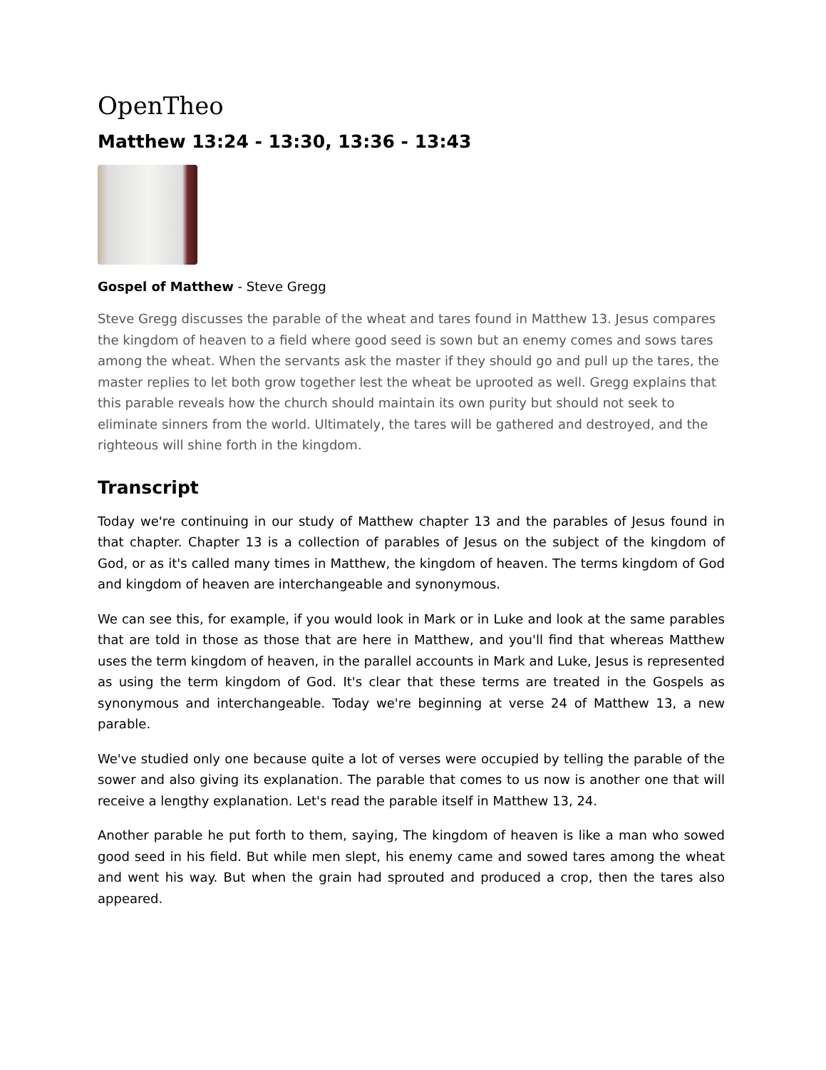OpenTheo
Matthew 13:24 - 13:30, 13:36 - 13:43
Gospel of Matthew - Steve Gregg
Steve Gregg discusses the parable of the wheat and tares found in Matthew 13. Jesus compares the kingdom of heaven to a field where good seed is sown but an enemy comes and sows tares among the wheat. When the servants ask the master if they should go and pull up the tares, the master replies to let both grow together lest the wheat be uprooted as well. Gregg explains that this parable reveals how the church should maintain its own purity but should not seek to eliminate sinners from the world. Ultimately, the tares will be gathered and destroyed, and the righteous will shine forth in the kingdom.
Transcript
Today we're continuing in our study of Matthew chapter 13 and the parables of Jesus found in that chapter. Chapter 13 is a collection of parables of Jesus on the subject of the kingdom of God, or as it's called many times in Matthew, the kingdom of heaven. The terms kingdom of God and kingdom of heaven are interchangeable and synonymous.
We can see this, for example, if you would look in Mark or in Luke and look at the same parables that are told in those as those that are here in Matthew, and you'll find that whereas Matthew uses the term kingdom of heaven, in the parallel accounts in Mark and Luke, Jesus is represented as using the term kingdom of God. It's clear that these terms are treated in the Gospels as synonymous and interchangeable. Today we're beginning at verse 24 of Matthew 13, a new parable.
We've studied only one because quite a lot of verses were occupied by telling the parable of the sower and also giving its explanation. The parable that comes to us now is another one that will receive a lengthy explanation. Let's read the parable itself in Matthew 13, 24.
Another parable he put forth to them, saying, The kingdom of heaven is like a man who sowed good seed in his field. But while men slept, his enemy came and sowed tares among the wheat and went his way. But when the grain had sprouted and produced a crop, then the tares also appeared.